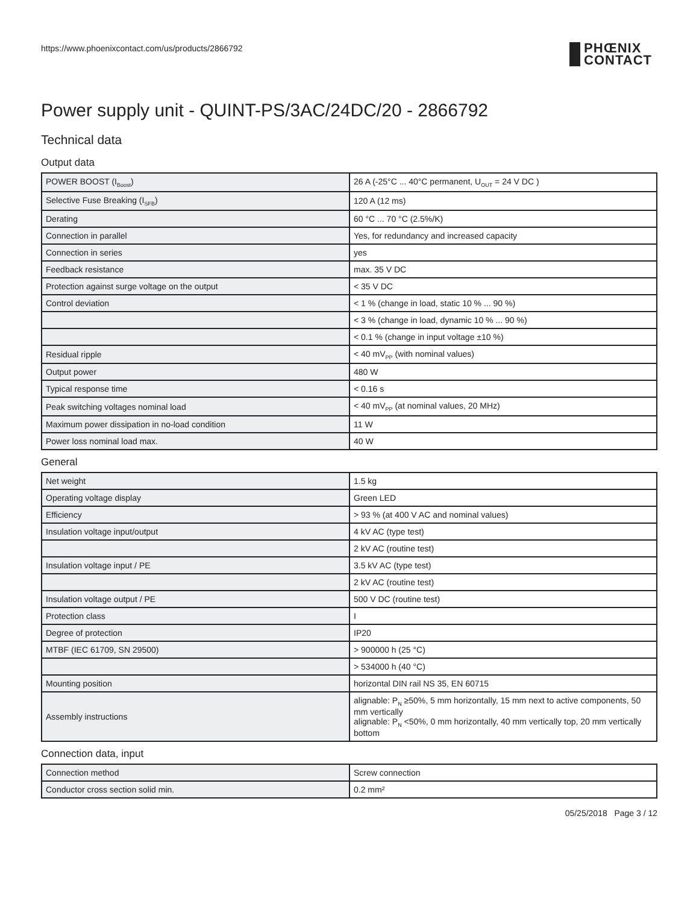https://www.phoenixcontact.com/us/products/2866792 PHŒNIX
CONTACT
Power supply unit - QUINT-PS/3AC/24DC/20 - 2866792
Technical data
Output data
| POWER BOOST (I<sub>Boost</sub>) | 26 A (-25°C ... 40°C permanent, U<sub>OUT</sub> = 24 V DC ) |
| Selective Fuse Breaking (I<sub>SFB</sub>) | 120 A (12 ms) |
| Derating | 60 °C ... 70 °C (2.5%/K) |
| Connection in parallel | Yes, for redundancy and increased capacity |
| Connection in series | yes |
| Feedback resistance | max. 35 V DC |
| Protection against surge voltage on the output | < 35 V DC |
| Control deviation | < 1 % (change in load, static 10 % ... 90 %) |
| | < 3 % (change in load, dynamic 10 % ... 90 %) |
| | < 0.1 % (change in input voltage ±10 %) |
| Residual ripple | < 40 mV<sub>PP</sub> (with nominal values) |
| Output power | 480 W |
| Typical response time | < 0.16 s |
| Peak switching voltages nominal load | < 40 mV<sub>PP</sub> (at nominal values, 20 MHz) |
| Maximum power dissipation in no-load condition | 11 W |
| Power loss nominal load max. | 40 W |
General
| Net weight | 1.5 kg |
| Operating voltage display | Green LED |
| Efficiency | > 93 % (at 400 V AC and nominal values) |
| Insulation voltage input/output | 4 kV AC (type test) |
| | 2 kV AC (routine test) |
| Insulation voltage input / PE | 3.5 kV AC (type test) |
| | 2 kV AC (routine test) |
| Insulation voltage output / PE | 500 V DC (routine test) |
| Protection class | I |
| Degree of protection | IP20 |
| MTBF (IEC 61709, SN 29500) | > 900000 h (25 °C) |
| | > 534000 h (40 °C) |
| Mounting position | horizontal DIN rail NS 35, EN 60715 |
| Assembly instructions | alignable: P<sub>N</sub> ≥50%, 5 mm horizontally, 15 mm next to active components, 50 mm vertically alignable: P<sub>N</sub> <50%, 0 mm horizontally, 40 mm vertically top, 20 mm vertically bottom |
Connection data, input
| Connection method | Screw connection |
| Conductor cross section solid min. | 0.2 mm² |
05/25/2018 Page 3 / 12